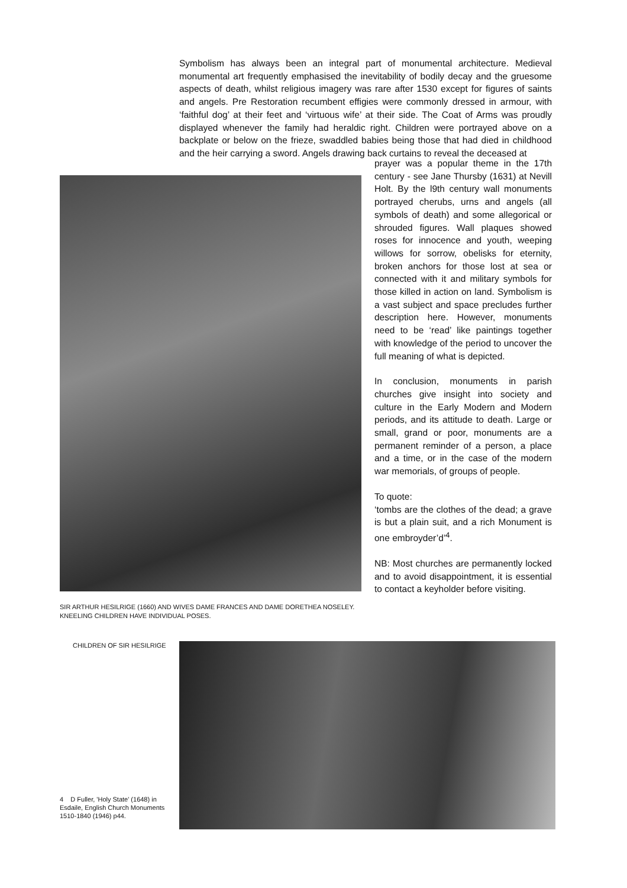Symbolism has always been an integral part of monumental architecture. Medieval monumental art frequently emphasised the inevitability of bodily decay and the gruesome aspects of death, whilst religious imagery was rare after 1530 except for figures of saints and angels. Pre Restoration recumbent effigies were commonly dressed in armour, with ‘faithful dog’ at their feet and ‘virtuous wife’ at their side. The Coat of Arms was proudly displayed whenever the family had heraldic right. Children were portrayed above on a backplate or below on the frieze, swaddled babies being those that had died in childhood and the heir carrying a sword. Angels drawing back curtains to reveal the deceased at
prayer was a popular theme in the 17th century - see Jane Thursby (1631) at Nevill Holt. By the l9th century wall monuments portrayed cherubs, urns and angels (all symbols of death) and some allegorical or shrouded figures. Wall plaques showed roses for innocence and youth, weeping willows for sorrow, obelisks for eternity, broken anchors for those lost at sea or connected with it and military symbols for those killed in action on land. Symbolism is a vast subject and space precludes further description here. However, monuments need to be ‘read’ like paintings together with knowledge of the period to uncover the full meaning of what is depicted.
In conclusion, monuments in parish churches give insight into society and culture in the Early Modern and Modern periods, and its attitude to death. Large or small, grand or poor, monuments are a permanent reminder of a person, a place and a time, or in the case of the modern war memorials, of groups of people.
To quote:
‘tombs are the clothes of the dead; a grave is but a plain suit, and a rich Monument is one embroyder’d’<sup>4</sup>.
NB: Most churches are permanently locked and to avoid disappointment, it is essential to contact a keyholder before visiting.
SIR ARTHUR HESILRIGE (1660) AND WIVES DAME FRANCES AND DAME DORETHEA NOSELEY.
KNEELING CHILDREN HAVE INDIVIDUAL POSES.
CHILDREN OF SIR HESILRIGE
4 D Fuller, 'Holy State' (1648) in Esdaile, English Church Monuments 1510-1840 (1946) p44.